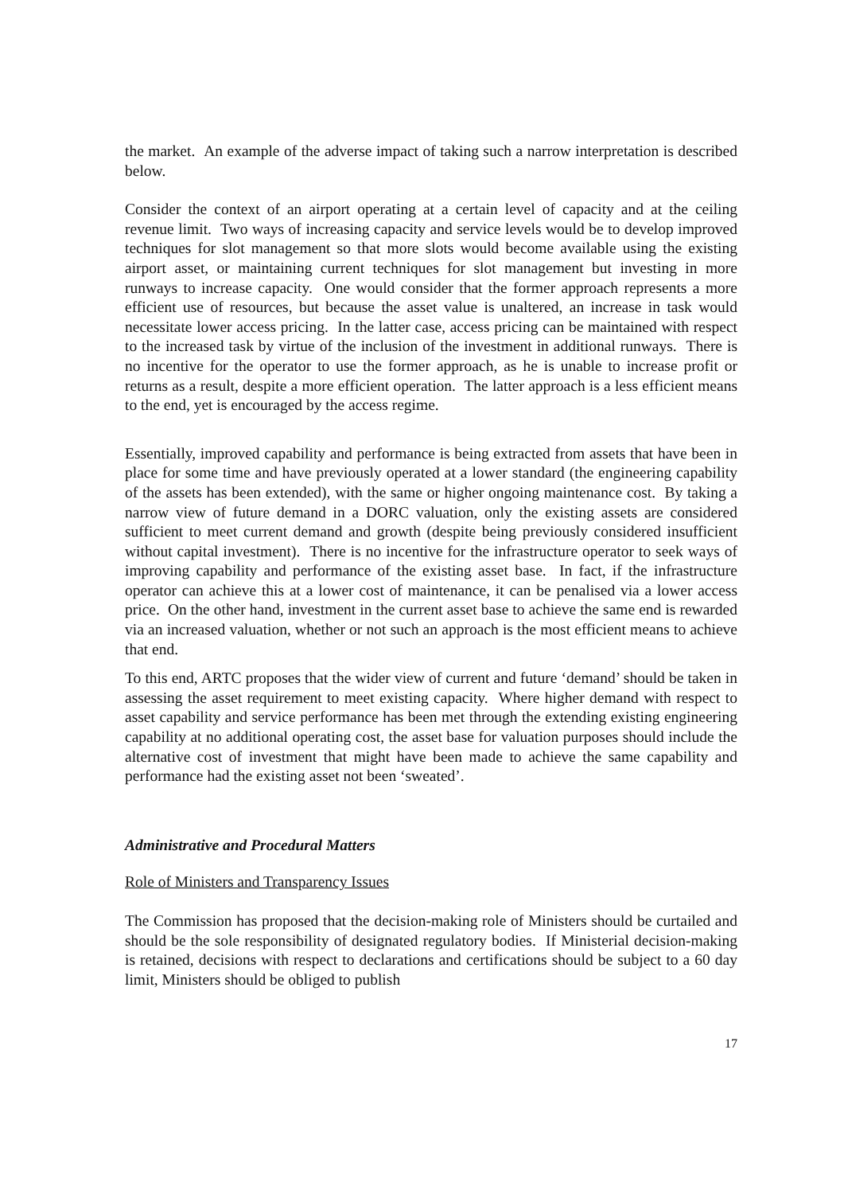the market. An example of the adverse impact of taking such a narrow interpretation is described below.
Consider the context of an airport operating at a certain level of capacity and at the ceiling revenue limit. Two ways of increasing capacity and service levels would be to develop improved techniques for slot management so that more slots would become available using the existing airport asset, or maintaining current techniques for slot management but investing in more runways to increase capacity. One would consider that the former approach represents a more efficient use of resources, but because the asset value is unaltered, an increase in task would necessitate lower access pricing. In the latter case, access pricing can be maintained with respect to the increased task by virtue of the inclusion of the investment in additional runways. There is no incentive for the operator to use the former approach, as he is unable to increase profit or returns as a result, despite a more efficient operation. The latter approach is a less efficient means to the end, yet is encouraged by the access regime.
Essentially, improved capability and performance is being extracted from assets that have been in place for some time and have previously operated at a lower standard (the engineering capability of the assets has been extended), with the same or higher ongoing maintenance cost. By taking a narrow view of future demand in a DORC valuation, only the existing assets are considered sufficient to meet current demand and growth (despite being previously considered insufficient without capital investment). There is no incentive for the infrastructure operator to seek ways of improving capability and performance of the existing asset base. In fact, if the infrastructure operator can achieve this at a lower cost of maintenance, it can be penalised via a lower access price. On the other hand, investment in the current asset base to achieve the same end is rewarded via an increased valuation, whether or not such an approach is the most efficient means to achieve that end.
To this end, ARTC proposes that the wider view of current and future ‘demand’ should be taken in assessing the asset requirement to meet existing capacity. Where higher demand with respect to asset capability and service performance has been met through the extending existing engineering capability at no additional operating cost, the asset base for valuation purposes should include the alternative cost of investment that might have been made to achieve the same capability and performance had the existing asset not been ‘sweated’.
Administrative and Procedural Matters
Role of Ministers and Transparency Issues
The Commission has proposed that the decision-making role of Ministers should be curtailed and should be the sole responsibility of designated regulatory bodies. If Ministerial decision-making is retained, decisions with respect to declarations and certifications should be subject to a 60 day limit, Ministers should be obliged to publish
17